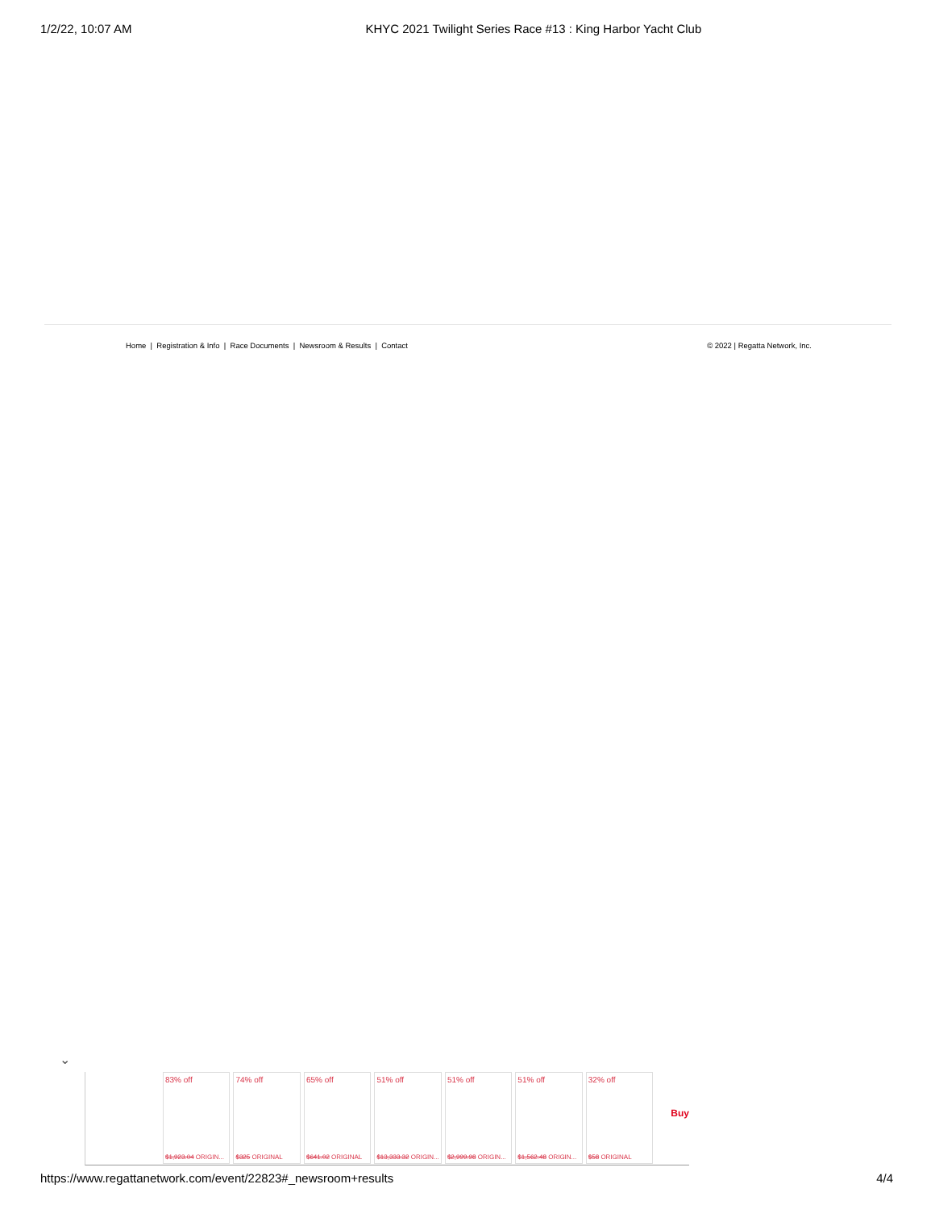1/2/22, 10:07 AM KHYC 2021 Twilight Series Race #13 : King Harbor Yacht Club
Home | Registration & Info | Race Documents | Newsroom & Results | Contact © 2022 | Regatta Network, Inc.
⌄
83% off
$1,923.04 ORIGIN...
74% off
$325 ORIGINAL
65% off
$641.02 ORIGINAL
51% off
$13,333.32 ORIGIN...
51% off
$2,999.98 ORIGIN...
51% off
$1,562.48 ORIGIN...
32% off
$58 ORIGINAL
Buy
https://www.regattanetwork.com/event/22823#_newsroom+results 4/4